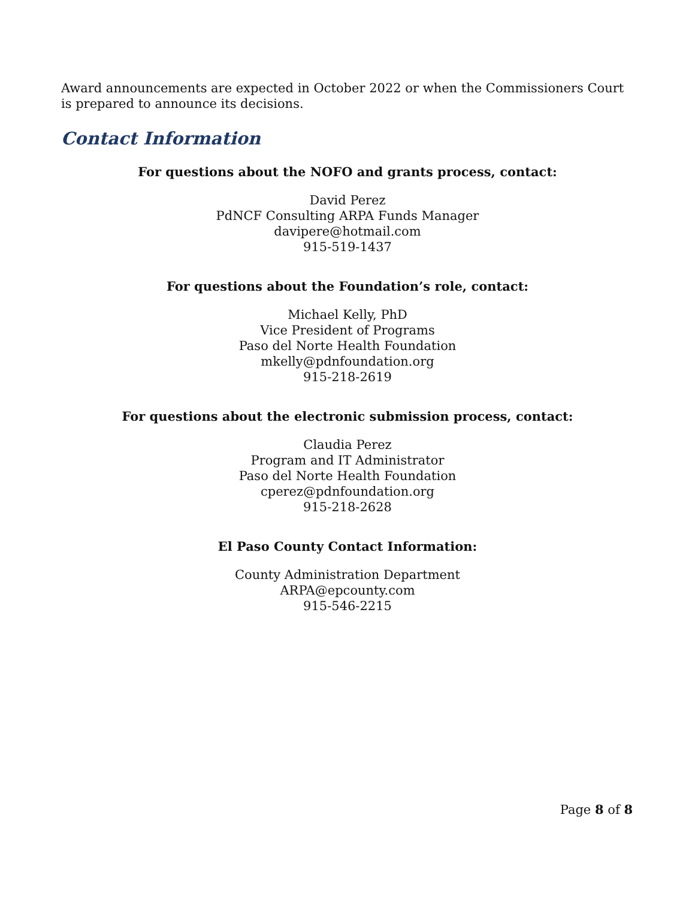Award announcements are expected in October 2022 or when the Commissioners Court is prepared to announce its decisions.
Contact Information
For questions about the NOFO and grants process, contact:
David Perez
PdNCF Consulting ARPA Funds Manager
davipere@hotmail.com
915-519-1437
For questions about the Foundation’s role, contact:
Michael Kelly, PhD
Vice President of Programs
Paso del Norte Health Foundation
mkelly@pdnfoundation.org
915-218-2619
For questions about the electronic submission process, contact:
Claudia Perez
Program and IT Administrator
Paso del Norte Health Foundation
cperez@pdnfoundation.org
915-218-2628
El Paso County Contact Information:
County Administration Department
ARPA@epcounty.com
915-546-2215
Page 8 of 8